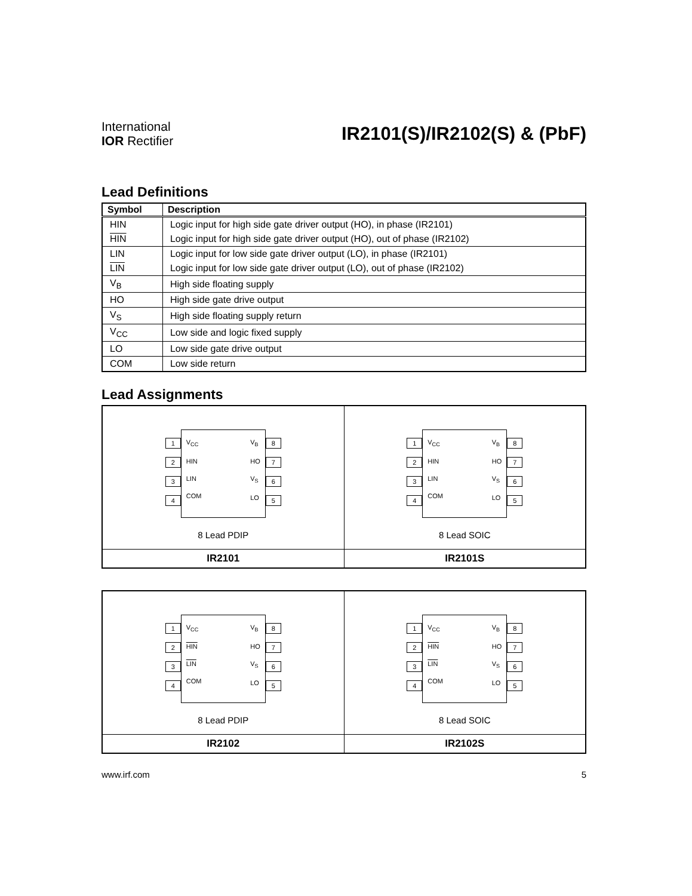International
IOR Rectifier
IR2101(S)/IR2102(S) & (PbF)
Lead Definitions
| Symbol | Description |
| --- | --- |
| HIN | Logic input for high side gate driver output (HO), in phase (IR2101) |
| HIN | Logic input for high side gate driver output (HO), out of phase (IR2102) |
| LIN | Logic input for low side gate driver output (LO), in phase (IR2101) |
| LIN | Logic input for low side gate driver output (LO), out of phase (IR2102) |
| V<sub>B</sub> | High side floating supply |
| HO | High side gate drive output |
| V<sub>S</sub> | High side floating supply return |
| V<sub>CC</sub> | Low side and logic fixed supply |
| LO | Low side gate drive output |
| COM | Low side return |
Lead Assignments
| 1 2 3 4 V<sub>CC</sub> HIN LIN COM V<sub>B</sub> HO V<sub>S</sub> LO 8 7 6 5 8 Lead PDIP | 1 2 3 4 V<sub>CC</sub> HIN LIN COM V<sub>B</sub> HO V<sub>S</sub> LO 8 7 6 5 8 Lead SOIC |
| IR2101 | IR2101S |
| 1 2 3 4 V<sub>CC</sub> HIN LIN COM V<sub>B</sub> HO V<sub>S</sub> LO 8 7 6 5 8 Lead PDIP | 1 2 3 4 V<sub>CC</sub> HIN LIN COM V<sub>B</sub> HO V<sub>S</sub> LO 8 7 6 5 8 Lead SOIC |
| IR2102 | IR2102S |
www.irf.com 5